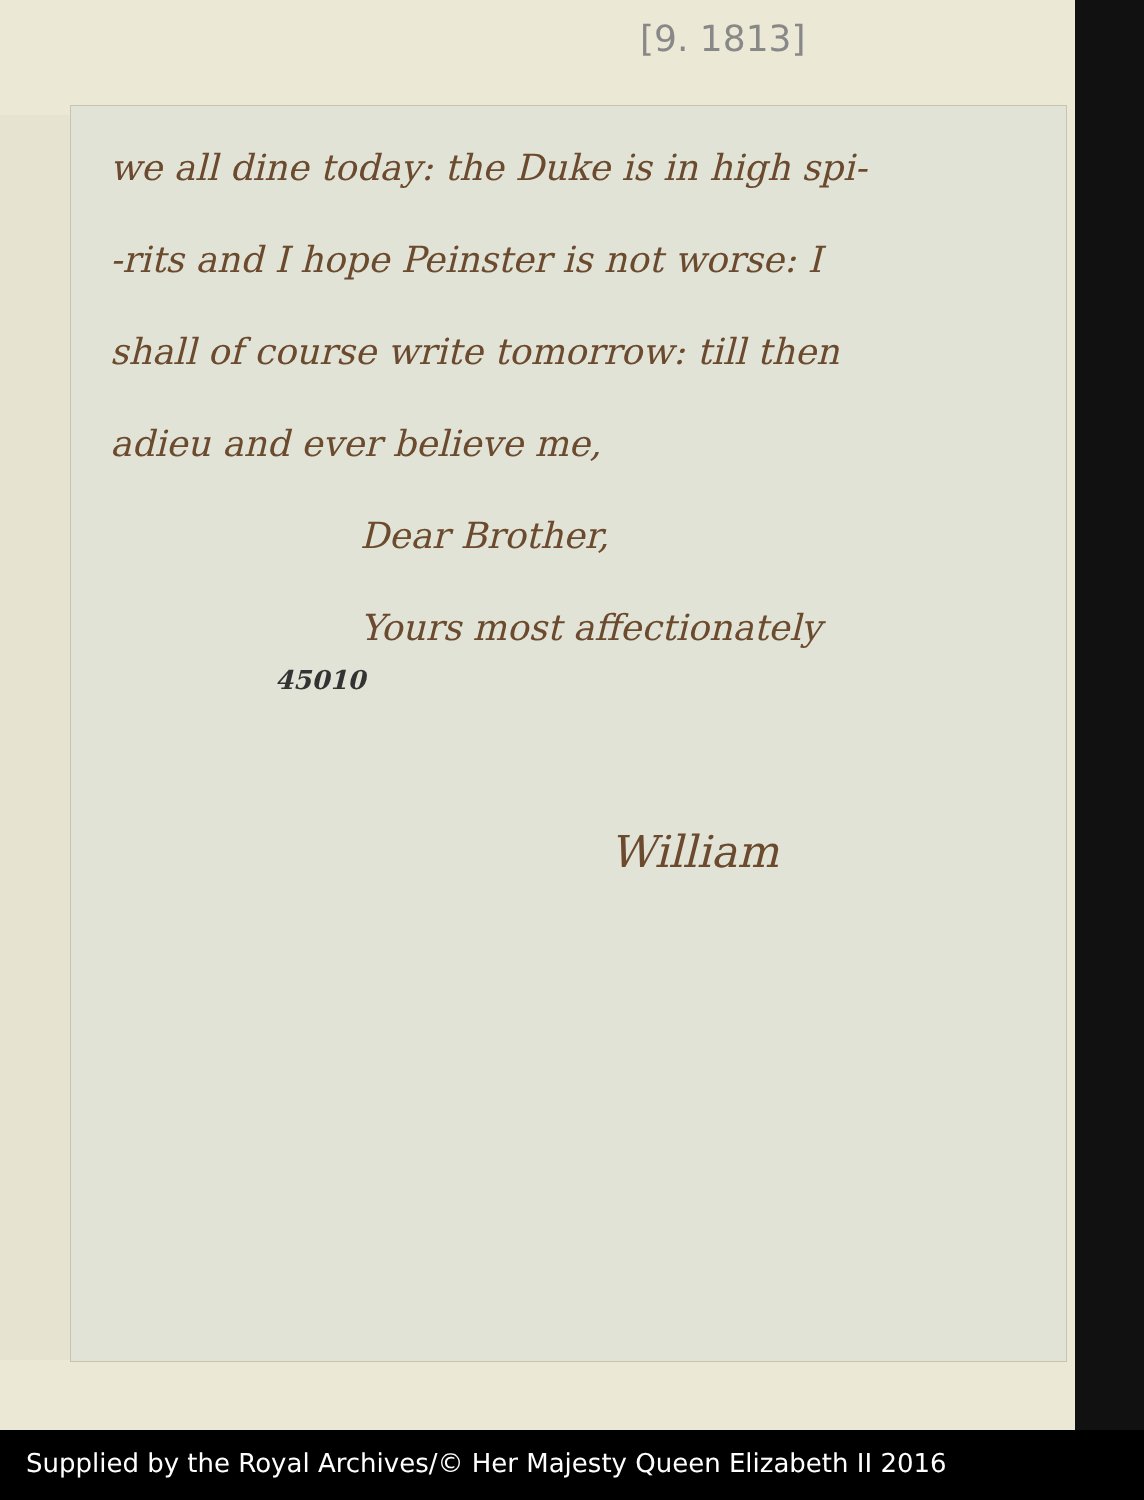[9. 1813]
we all dine today: the Duke is in high spi-
-rits and I hope Peinster is not worse: I
shall of course write tomorrow: till then
adieu and ever believe me,
Dear Brother,
Yours most affectionately
45010
William
Supplied by the Royal Archives/© Her Majesty Queen Elizabeth II 2016